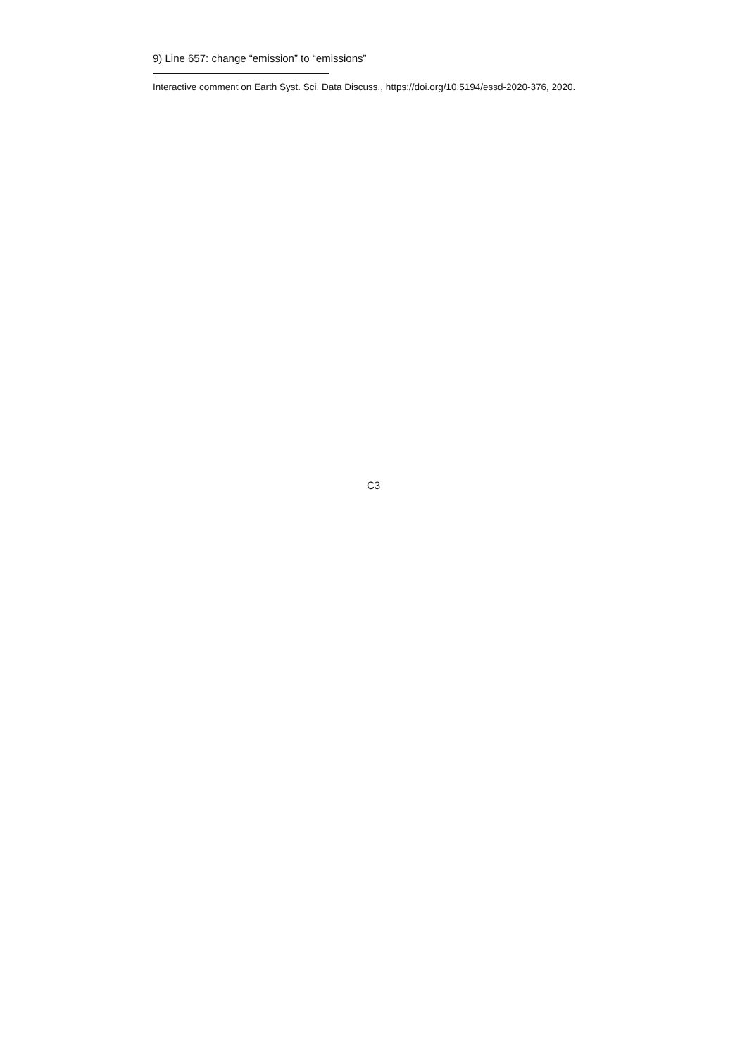9) Line 657: change “emission” to “emissions”
Interactive comment on Earth Syst. Sci. Data Discuss., https://doi.org/10.5194/essd-2020-376, 2020.
C3